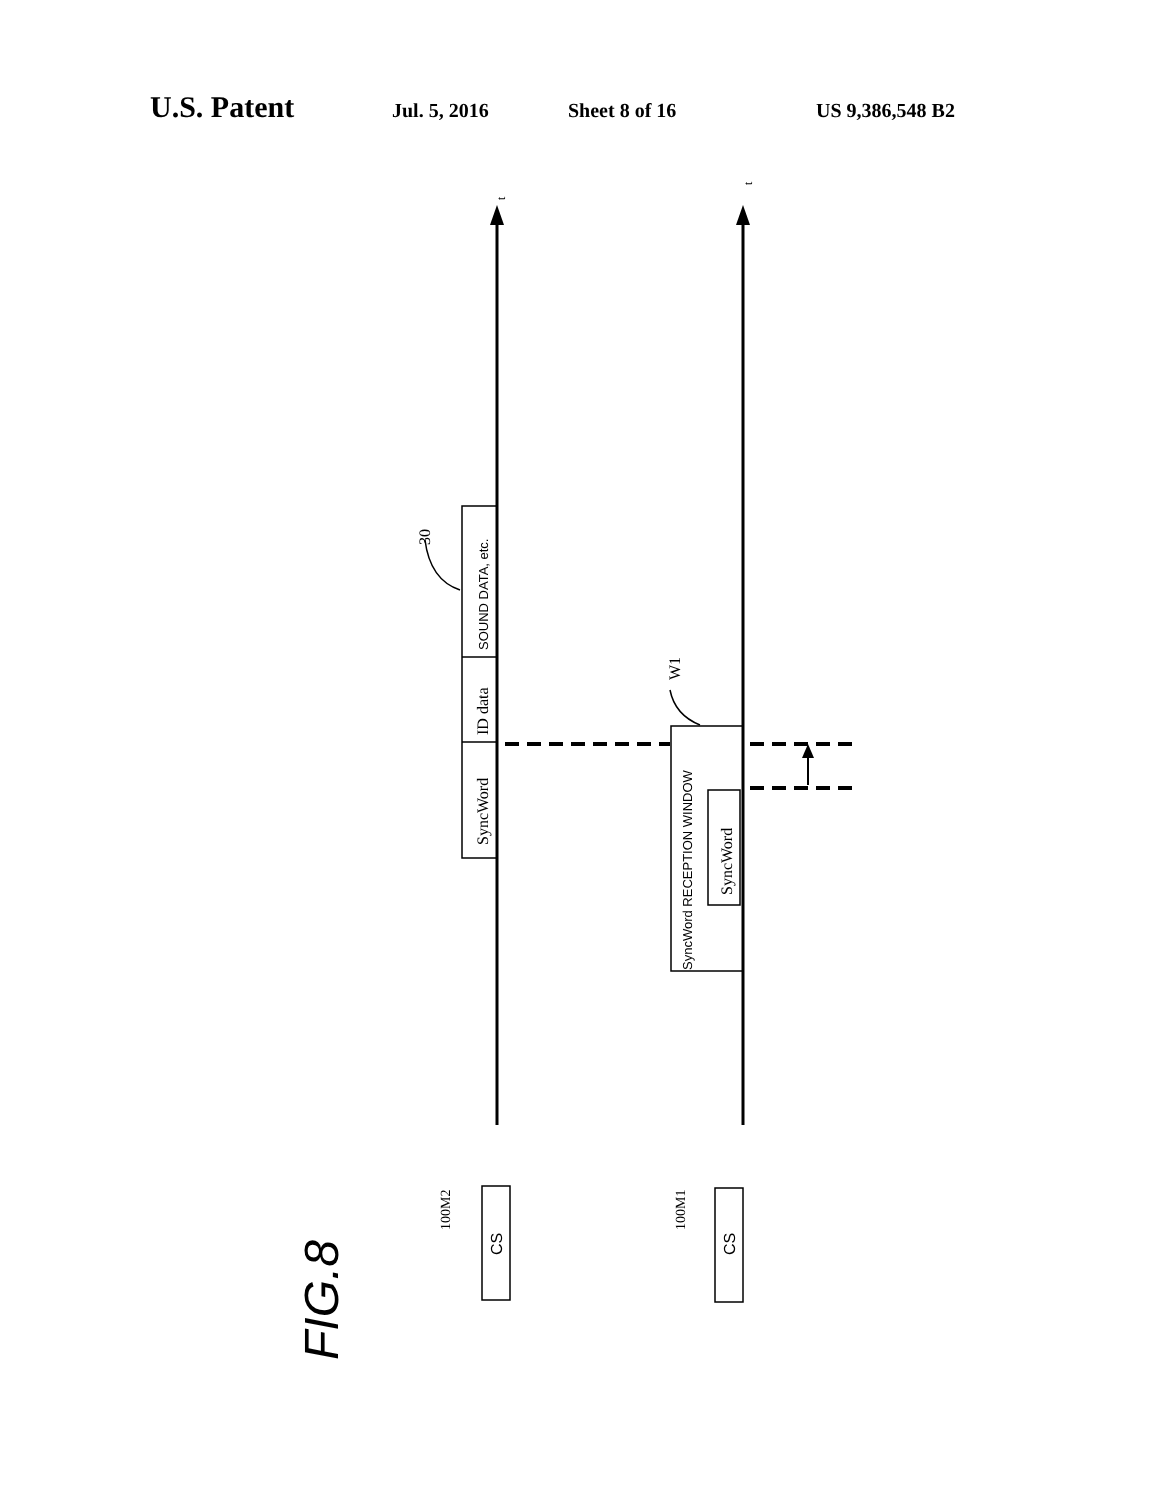U.S. Patent
Jul. 5, 2016 Sheet 8 of 16 US 9,386,548 B2
SyncWord
ID data
SOUND DATA, etc.
30
W1
SyncWord RECEPTION WINDOW
SyncWord
CS
CS
100M2
100M1
t
t
FIG.8